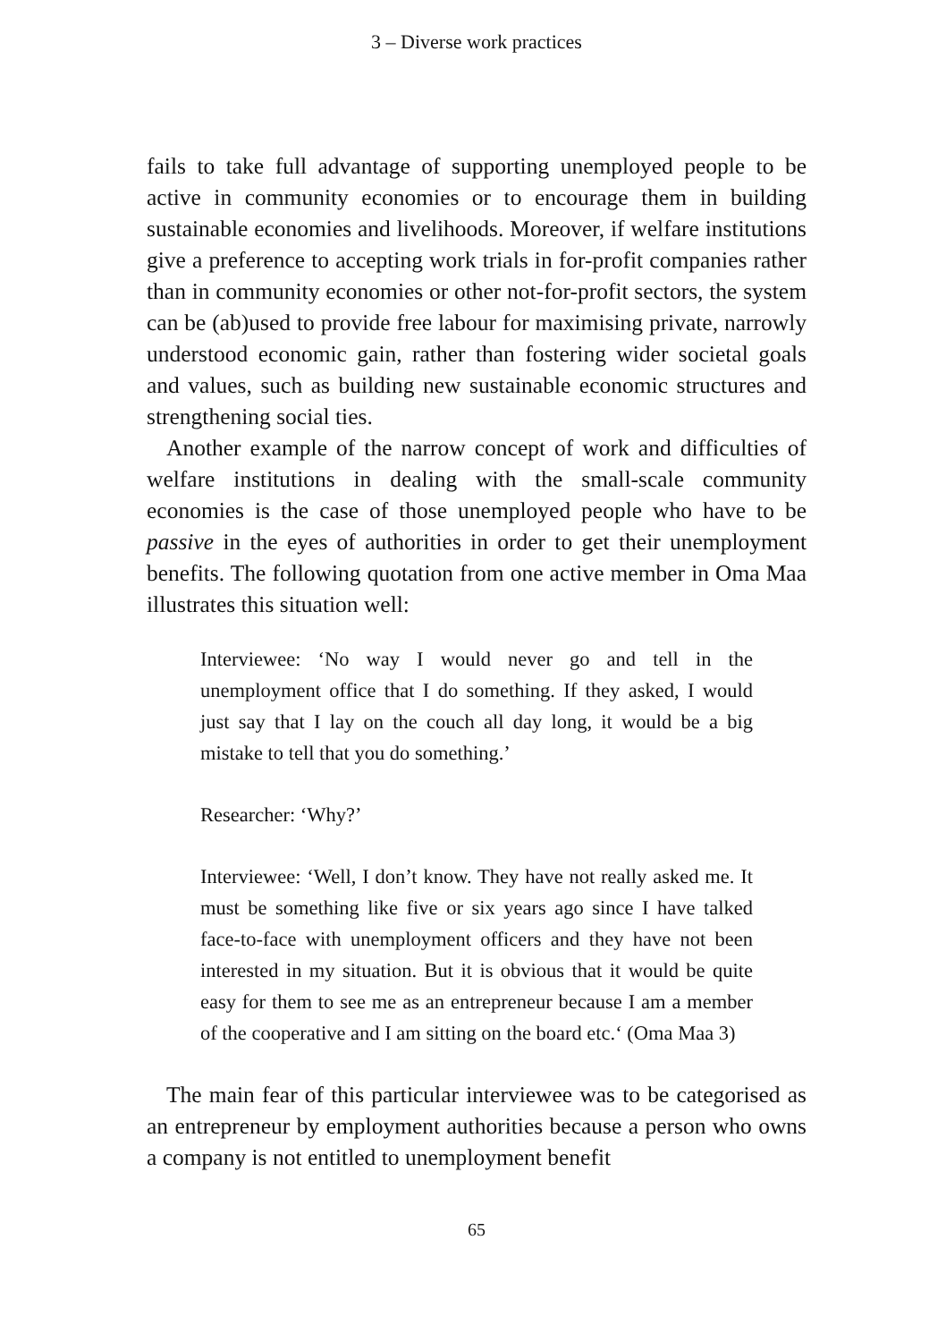3 – Diverse work practices
fails to take full advantage of supporting unemployed people to be active in community economies or to encourage them in building sustainable economies and livelihoods. Moreover, if welfare institutions give a preference to accepting work trials in for-profit companies rather than in community economies or other not-for-profit sectors, the system can be (ab)used to provide free labour for maximising private, narrowly understood economic gain, rather than fostering wider societal goals and values, such as building new sustainable economic structures and strengthening social ties.
Another example of the narrow concept of work and difficulties of welfare institutions in dealing with the small-scale community economies is the case of those unemployed people who have to be passive in the eyes of authorities in order to get their unemployment benefits. The following quotation from one active member in Oma Maa illustrates this situation well:
Interviewee: ‘No way I would never go and tell in the unemployment office that I do something. If they asked, I would just say that I lay on the couch all day long, it would be a big mistake to tell that you do something.’
Researcher: ‘Why?’
Interviewee: ‘Well, I don’t know. They have not really asked me. It must be something like five or six years ago since I have talked face-to-face with unemployment officers and they have not been interested in my situation. But it is obvious that it would be quite easy for them to see me as an entrepreneur because I am a member of the cooperative and I am sitting on the board etc.‘ (Oma Maa 3)
The main fear of this particular interviewee was to be categorised as an entrepreneur by employment authorities because a person who owns a company is not entitled to unemployment benefit
65